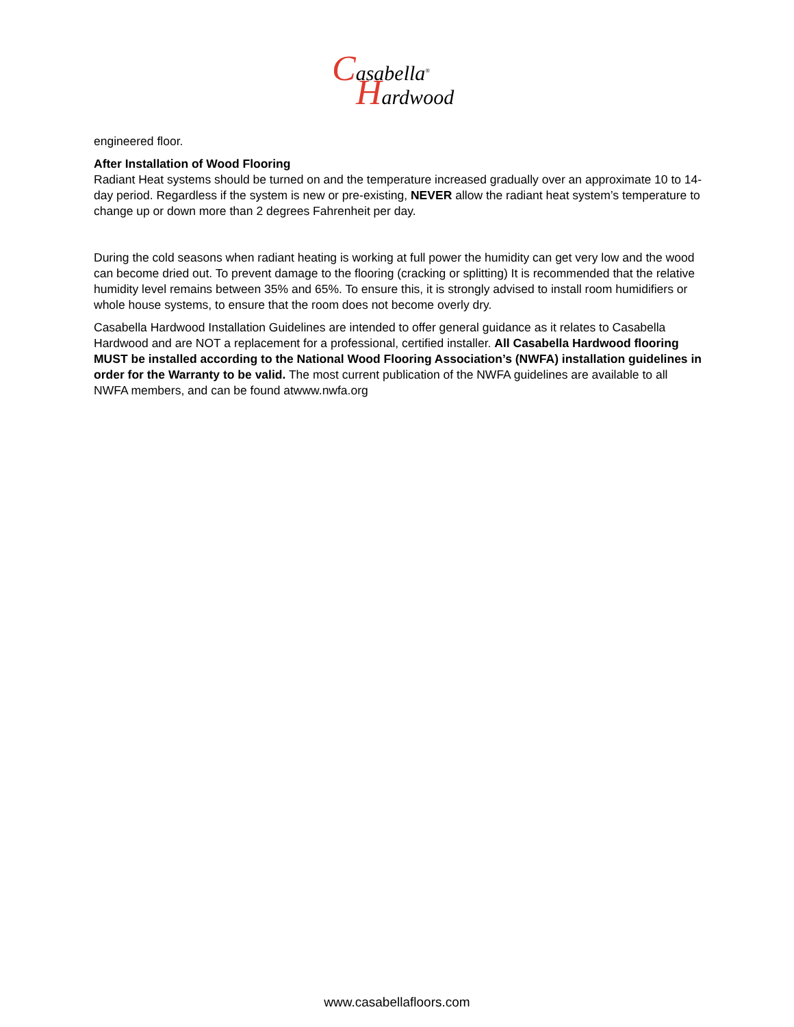Casabella<sup>®</sup>
Hardwood
engineered floor.
After Installation of Wood Flooring
Radiant Heat systems should be turned on and the temperature increased gradually over an approximate 10 to 14-day period. Regardless if the system is new or pre-existing, NEVER allow the radiant heat system’s temperature to change up or down more than 2 degrees Fahrenheit per day.
During the cold seasons when radiant heating is working at full power the humidity can get very low and the wood can become dried out. To prevent damage to the flooring (cracking or splitting) It is recommended that the relative humidity level remains between 35% and 65%. To ensure this, it is strongly advised to install room humidifiers or whole house systems, to ensure that the room does not become overly dry.
Casabella Hardwood Installation Guidelines are intended to offer general guidance as it relates to Casabella Hardwood and are NOT a replacement for a professional, certified installer. All Casabella Hardwood flooring MUST be installed according to the National Wood Flooring Association’s (NWFA) installation guidelines in order for the Warranty to be valid. The most current publication of the NWFA guidelines are available to all NWFA members, and can be found atwww.nwfa.org
www.casabellafloors.com